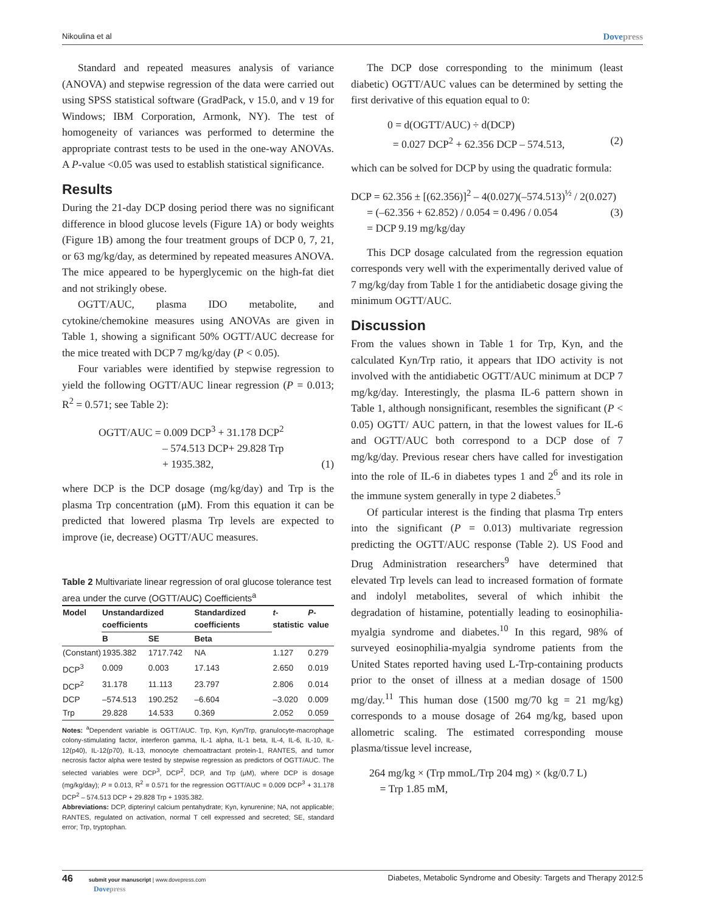Nikoulina et al
Dovepress
Standard and repeated measures analysis of variance (ANOVA) and stepwise regression of the data were carried out using SPSS statistical software (GradPack, v 15.0, and v 19 for Windows; IBM Corporation, Armonk, NY). The test of homogeneity of variances was performed to determine the appropriate contrast tests to be used in the one-way ANOVAs. A P-value <0.05 was used to establish statistical significance.
Results
During the 21-day DCP dosing period there was no significant difference in blood glucose levels (Figure 1A) or body weights (Figure 1B) among the four treatment groups of DCP 0, 7, 21, or 63 mg/kg/day, as determined by repeated measures ANOVA. The mice appeared to be hyperglycemic on the high-fat diet and not strikingly obese.
OGTT/AUC, plasma IDO metabolite, and cytokine/chemokine measures using ANOVAs are given in Table 1, showing a significant 50% OGTT/AUC decrease for the mice treated with DCP 7 mg/kg/day (P < 0.05).
Four variables were identified by stepwise regression to yield the following OGTT/AUC linear regression (P = 0.013; R<sup>2</sup> = 0.571; see Table 2):
OGTT/AUC = 0.009 DCP<sup>3</sup> + 31.178 DCP<sup>2</sup>
      – 574.513 DCP+ 29.828 Trp
      + 1935.382, (1)
where DCP is the DCP dosage (mg/kg/day) and Trp is the plasma Trp concentration (μM). From this equation it can be predicted that lowered plasma Trp levels are expected to improve (ie, decrease) OGTT/AUC measures.
Table 2 Multivariate linear regression of oral glucose tolerance test area under the curve (OGTT/AUC) Coefficients<sup>a</sup>
| Model | Unstandardized coefficients | | Standardized coefficients | t -statistic | P -value |
| --- | --- | --- | --- | --- | --- |
| | B | SE | Beta | | |
| (Constant) | 1935.382 | 1717.742 | NA | 1.127 | 0.279 |
| DCP<sup>3</sup> | 0.009 | 0.003 | 17.143 | 2.650 | 0.019 |
| DCP<sup>2</sup> | 31.178 | 11.113 | 23.797 | 2.806 | 0.014 |
| DCP | –574.513 | 190.252 | –6.604 | –3.020 | 0.009 |
| Trp | 29.828 | 14.533 | 0.369 | 2.052 | 0.059 |
Notes: <sup>a</sup>Dependent variable is OGTT/AUC. Trp, Kyn, Kyn/Trp, granulocyte-macrophage colony-stimulating factor, interferon gamma, IL-1 alpha, IL-1 beta, IL-4, IL-6, IL-10, IL-12(p40), IL-12(p70), IL-13, monocyte chemoattractant protein-1, RANTES, and tumor necrosis factor alpha were tested by stepwise regression as predictors of OGTT/AUC. The selected variables were DCP<sup>3</sup>, DCP<sup>2</sup>, DCP, and Trp (μM), where DCP is dosage (mg/kg/day); P = 0.013, R<sup>2</sup> = 0.571 for the regression OGTT/AUC = 0.009 DCP<sup>3</sup> + 31.178 DCP<sup>2</sup> – 574.513 DCP + 29.828 Trp + 1935.382.
Abbreviations: DCP, dipterinyl calcium pentahydrate; Kyn, kynurenine; NA, not applicable; RANTES, regulated on activation, normal T cell expressed and secreted; SE, standard error; Trp, tryptophan.
The DCP dose corresponding to the minimum (least diabetic) OGTT/AUC values can be determined by setting the first derivative of this equation equal to 0:
0 = d(OGTT/AUC) ÷ d(DCP)
 = 0.027 DCP<sup>2</sup> + 62.356 DCP – 574.513, (2)
which can be solved for DCP by using the quadratic formula:
DCP = 62.356 ± [(62.356)]<sup>2</sup> – 4(0.027)(–574.513)<sup>½</sup> / 2(0.027)
  = (–62.356 + 62.852) / 0.054 = 0.496 / 0.054 (3)
  = DCP 9.19 mg/kg/day
This DCP dosage calculated from the regression equation corresponds very well with the experimentally derived value of 7 mg/kg/day from Table 1 for the antidiabetic dosage giving the minimum OGTT/AUC.
Discussion
From the values shown in Table 1 for Trp, Kyn, and the calculated Kyn/Trp ratio, it appears that IDO activity is not involved with the antidiabetic OGTT/AUC minimum at DCP 7 mg/kg/day. Interestingly, the plasma IL-6 pattern shown in Table 1, although nonsignificant, resembles the significant (P < 0.05) OGTT/ AUC pattern, in that the lowest values for IL-6 and OGTT/AUC both correspond to a DCP dose of 7 mg/kg/day. Previous resear chers have called for investigation into the role of IL-6 in diabetes types 1 and 2<sup>6</sup> and its role in the immune system generally in type 2 diabetes.<sup>5</sup>
Of particular interest is the finding that plasma Trp enters into the significant (P = 0.013) multivariate regression predicting the OGTT/AUC response (Table 2). US Food and Drug Administration researchers<sup>9</sup> have determined that elevated Trp levels can lead to increased formation of formate and indolyl metabolites, several of which inhibit the degradation of histamine, potentially leading to eosinophilia-myalgia syndrome and diabetes.<sup>10</sup> In this regard, 98% of surveyed eosinophilia-myalgia syndrome patients from the United States reported having used L-Trp-containing products prior to the onset of illness at a median dosage of 1500 mg/day.<sup>11</sup> This human dose (1500 mg/70 kg = 21 mg/kg) corresponds to a mouse dosage of 264 mg/kg, based upon allometric scaling. The estimated corresponding mouse plasma/tissue level increase,
264 mg/kg × (Trp mmoL/Trp 204 mg) × (kg/0.7 L)
 = Trp 1.85 mM,
46  submit your manuscript | www.dovepress.com
    Dovepress
Diabetes, Metabolic Syndrome and Obesity: Targets and Therapy 2012:5